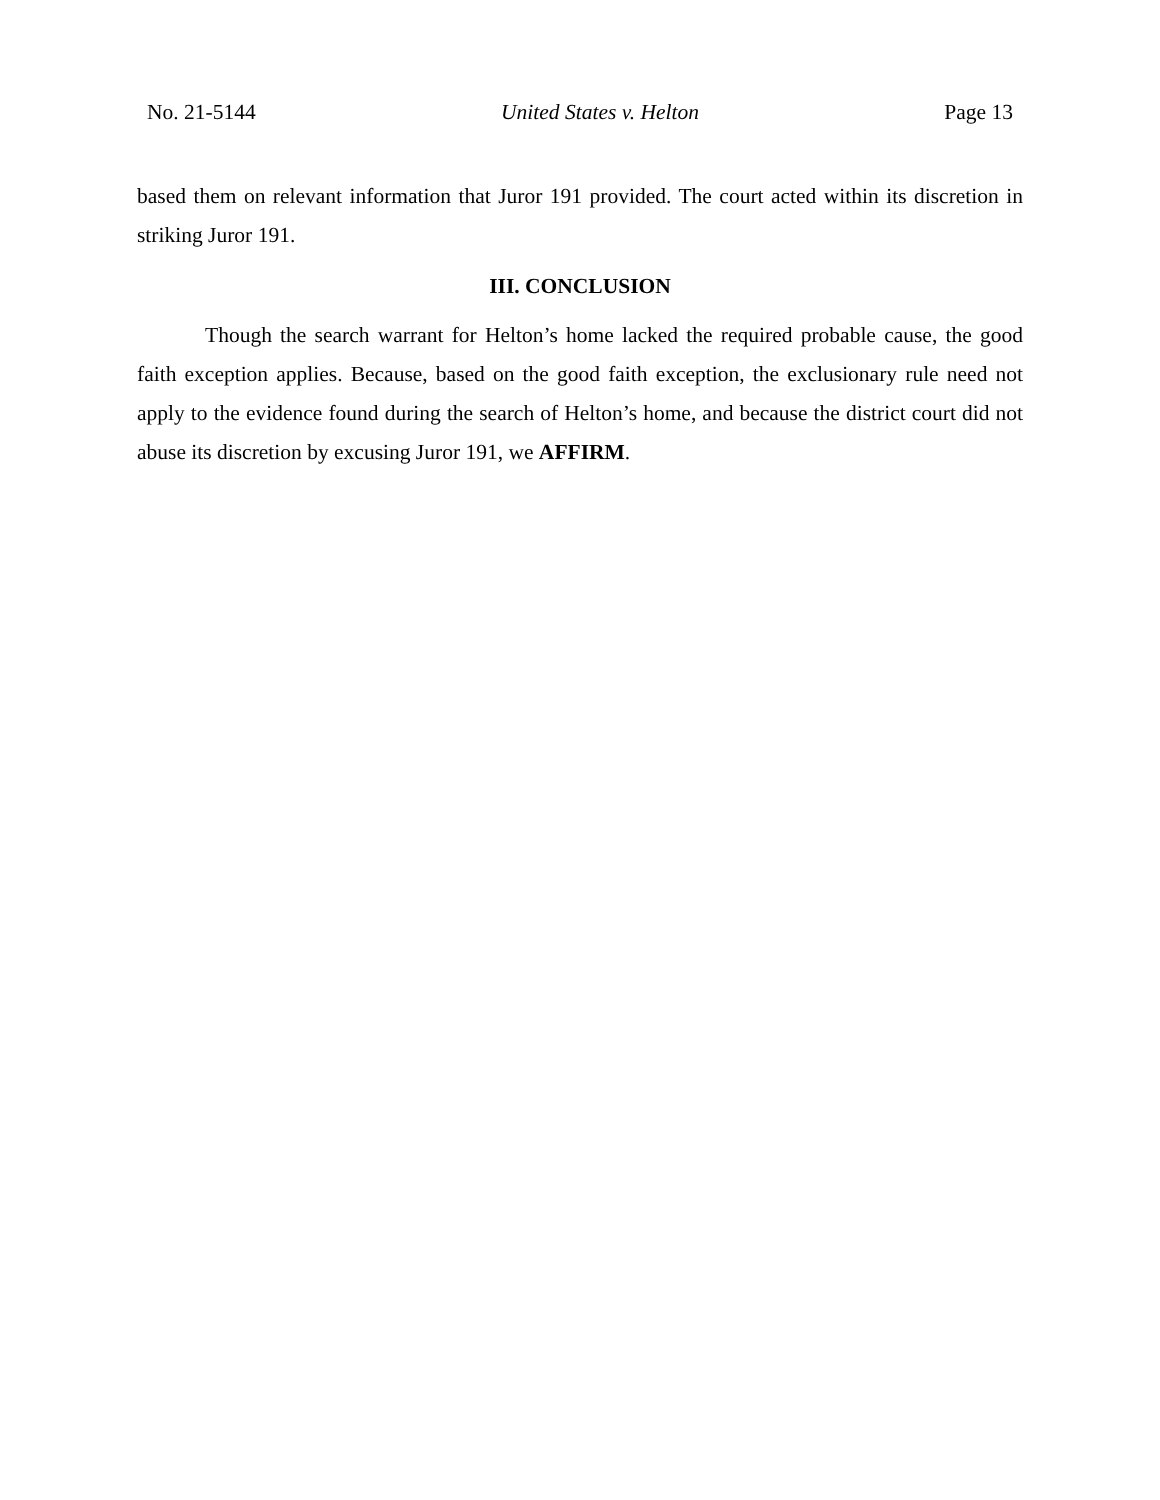No. 21-5144 United States v. Helton Page 13
based them on relevant information that Juror 191 provided. The court acted within its discretion in striking Juror 191.
III. CONCLUSION
Though the search warrant for Helton’s home lacked the required probable cause, the good faith exception applies. Because, based on the good faith exception, the exclusionary rule need not apply to the evidence found during the search of Helton’s home, and because the district court did not abuse its discretion by excusing Juror 191, we AFFIRM.